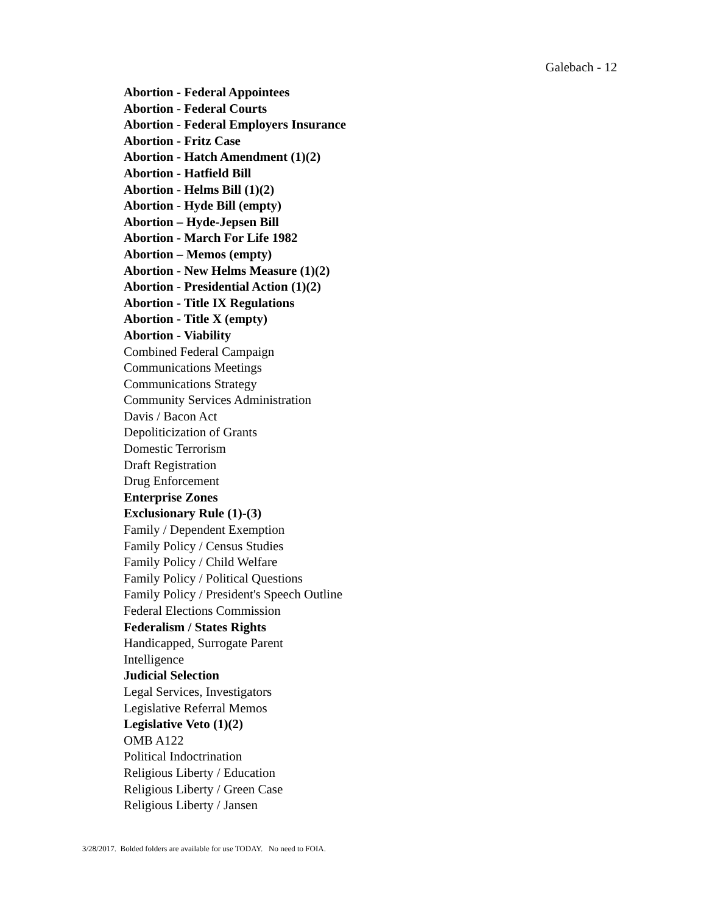Galebach - 12
Abortion - Federal Appointees
Abortion - Federal Courts
Abortion - Federal Employers Insurance
Abortion - Fritz Case
Abortion - Hatch Amendment (1)(2)
Abortion - Hatfield Bill
Abortion - Helms Bill (1)(2)
Abortion - Hyde Bill (empty)
Abortion – Hyde-Jepsen Bill
Abortion - March For Life 1982
Abortion – Memos (empty)
Abortion - New Helms Measure (1)(2)
Abortion - Presidential Action (1)(2)
Abortion - Title IX Regulations
Abortion - Title X (empty)
Abortion - Viability
Combined Federal Campaign
Communications Meetings
Communications Strategy
Community Services Administration
Davis / Bacon Act
Depoliticization of Grants
Domestic Terrorism
Draft Registration
Drug Enforcement
Enterprise Zones
Exclusionary Rule (1)-(3)
Family / Dependent Exemption
Family Policy / Census Studies
Family Policy / Child Welfare
Family Policy / Political Questions
Family Policy / President's Speech Outline
Federal Elections Commission
Federalism / States Rights
Handicapped, Surrogate Parent
Intelligence
Judicial Selection
Legal Services, Investigators
Legislative Referral Memos
Legislative Veto (1)(2)
OMB A122
Political Indoctrination
Religious Liberty / Education
Religious Liberty / Green Case
Religious Liberty / Jansen
3/28/2017. Bolded folders are available for use TODAY. No need to FOIA.